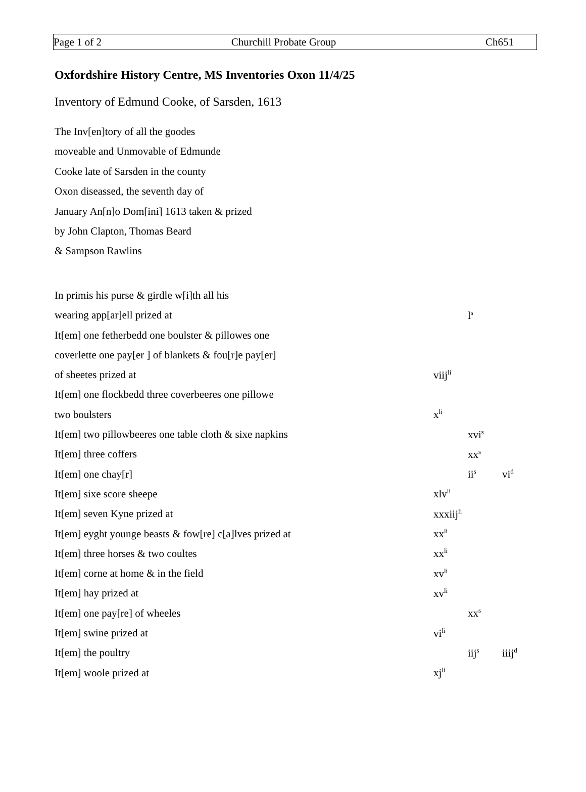Page 1 of 2 Churchill Probate Group Ch651
Oxfordshire History Centre, MS Inventories Oxon 11/4/25
Inventory of Edmund Cooke, of Sarsden, 1613
The Inv[en]tory of all the goodes
moveable and Unmovable of Edmunde
Cooke late of Sarsden in the county
Oxon diseassed, the seventh day of
January An[n]o Dom[ini] 1613 taken & prized
by John Clapton, Thomas Beard
& Sampson Rawlins
| In primis his purse & girdle w[i]th all his | | | |
| wearing app[ar]ell prized at | | l<sup>s</sup> | |
| It[em] one fetherbedd one boulster & pillowes one | | | |
| coverlette one pay[er ] of blankets & fou[r]e pay[er] | | | |
| of sheetes prized at | viij<sup>li</sup> | | |
| It[em] one flockbedd three coverbeeres one pillowe | | | |
| two boulsters | x<sup>li</sup> | | |
| It[em] two pillowbeeres one table cloth & sixe napkins | | xvi<sup>s</sup> | |
| It[em] three coffers | | xx<sup>s</sup> | |
| It[em] one chay[r] | | ii<sup>s</sup> | vi<sup>d</sup> |
| It[em] sixe score sheepe | xlv<sup>li</sup> | | |
| It[em] seven Kyne prized at | xxxiij<sup>li</sup> | | |
| It[em] eyght younge beasts & fow[re] c[a]lves prized at | xx<sup>li</sup> | | |
| It[em] three horses & two coultes | xx<sup>li</sup> | | |
| It[em] corne at home & in the field | xv<sup>li</sup> | | |
| It[em] hay prized at | xv<sup>li</sup> | | |
| It[em] one pay[re] of wheeles | | xx<sup>s</sup> | |
| It[em] swine prized at | vi<sup>li</sup> | | |
| It[em] the poultry | | iij<sup>s</sup> | iiij<sup>d</sup> |
| It[em] woole prized at | xj<sup>li</sup> | | |